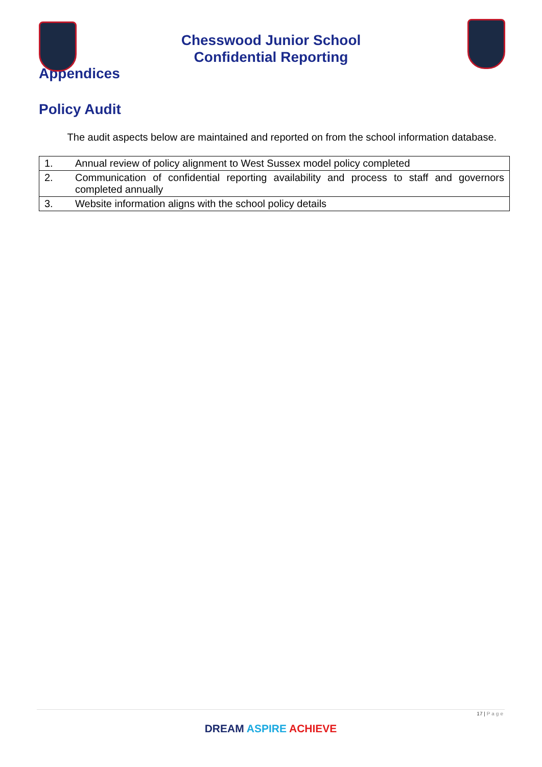Chesswood Junior School
Confidential Reporting
Appendices
Policy Audit
The audit aspects below are maintained and reported on from the school information database.
| 1. | Annual review of policy alignment to West Sussex model policy completed |
| 2. | Communication of confidential reporting availability and process to staff and governors completed annually |
| 3. | Website information aligns with the school policy details |
17 | Page
DREAM ASPIRE ACHIEVE